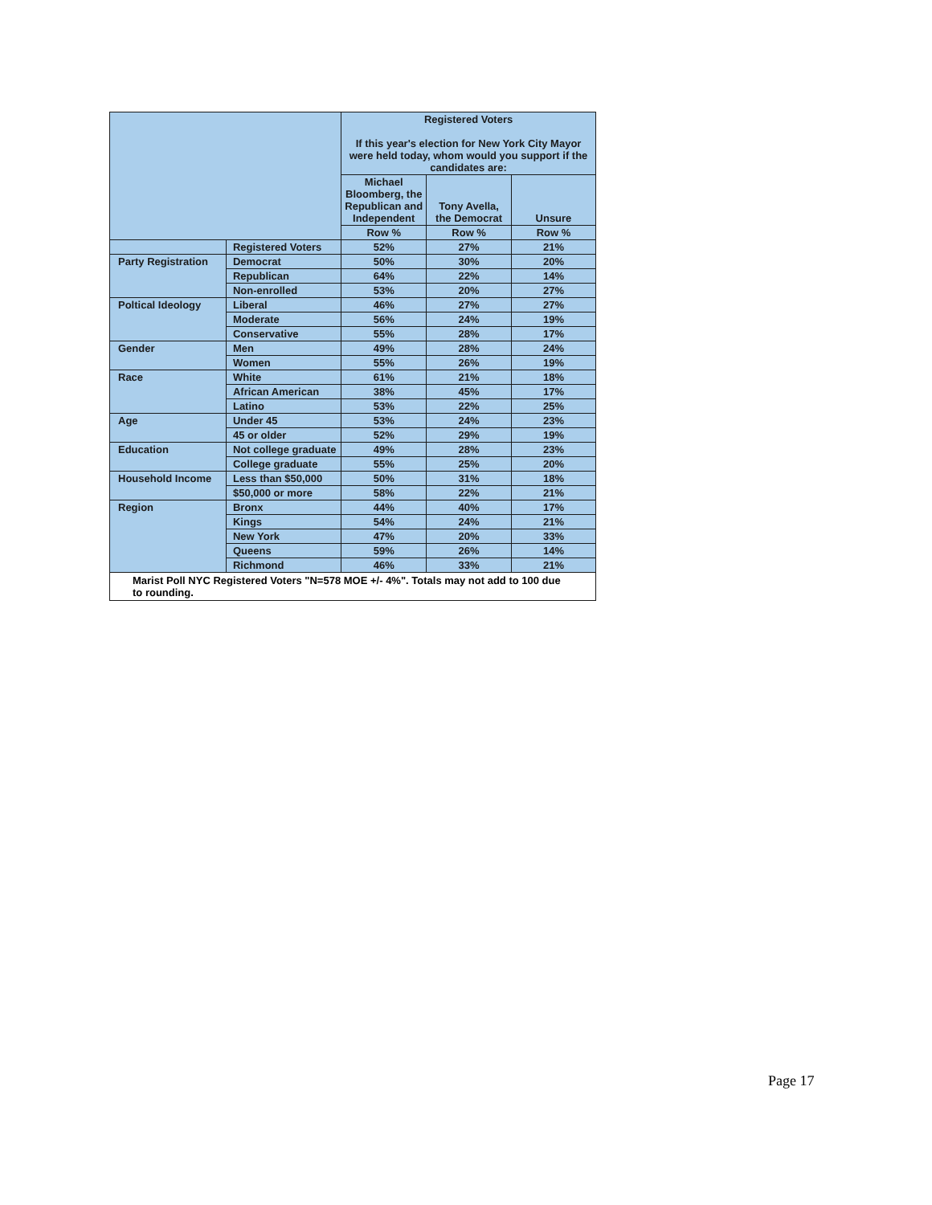| | | Registered Voters If this year's election for New York City Mayor were held today, whom would you support if the candidates are: | | |
| --- | --- | --- | --- | --- |
| | | Michael Bloomberg, the Republican and Independent | Tony Avella, the Democrat | Unsure |
| | | Row % | Row % | Row % |
| | Registered Voters | 52% | 27% | 21% |
| Party Registration | Democrat | 50% | 30% | 20% |
| | Republican | 64% | 22% | 14% |
| | Non-enrolled | 53% | 20% | 27% |
| Poltical Ideology | Liberal | 46% | 27% | 27% |
| | Moderate | 56% | 24% | 19% |
| | Conservative | 55% | 28% | 17% |
| Gender | Men | 49% | 28% | 24% |
| | Women | 55% | 26% | 19% |
| Race | White | 61% | 21% | 18% |
| | African American | 38% | 45% | 17% |
| | Latino | 53% | 22% | 25% |
| Age | Under 45 | 53% | 24% | 23% |
| | 45 or older | 52% | 29% | 19% |
| Education | Not college graduate | 49% | 28% | 23% |
| | College graduate | 55% | 25% | 20% |
| Household Income | Less than $50,000 | 50% | 31% | 18% |
| | $50,000 or more | 58% | 22% | 21% |
| Region | Bronx | 44% | 40% | 17% |
| | Kings | 54% | 24% | 21% |
| | New York | 47% | 20% | 33% |
| | Queens | 59% | 26% | 14% |
| | Richmond | 46% | 33% | 21% |
Marist Poll NYC Registered Voters "N=578 MOE +/- 4%". Totals may not add to 100 due to rounding.
Page 17